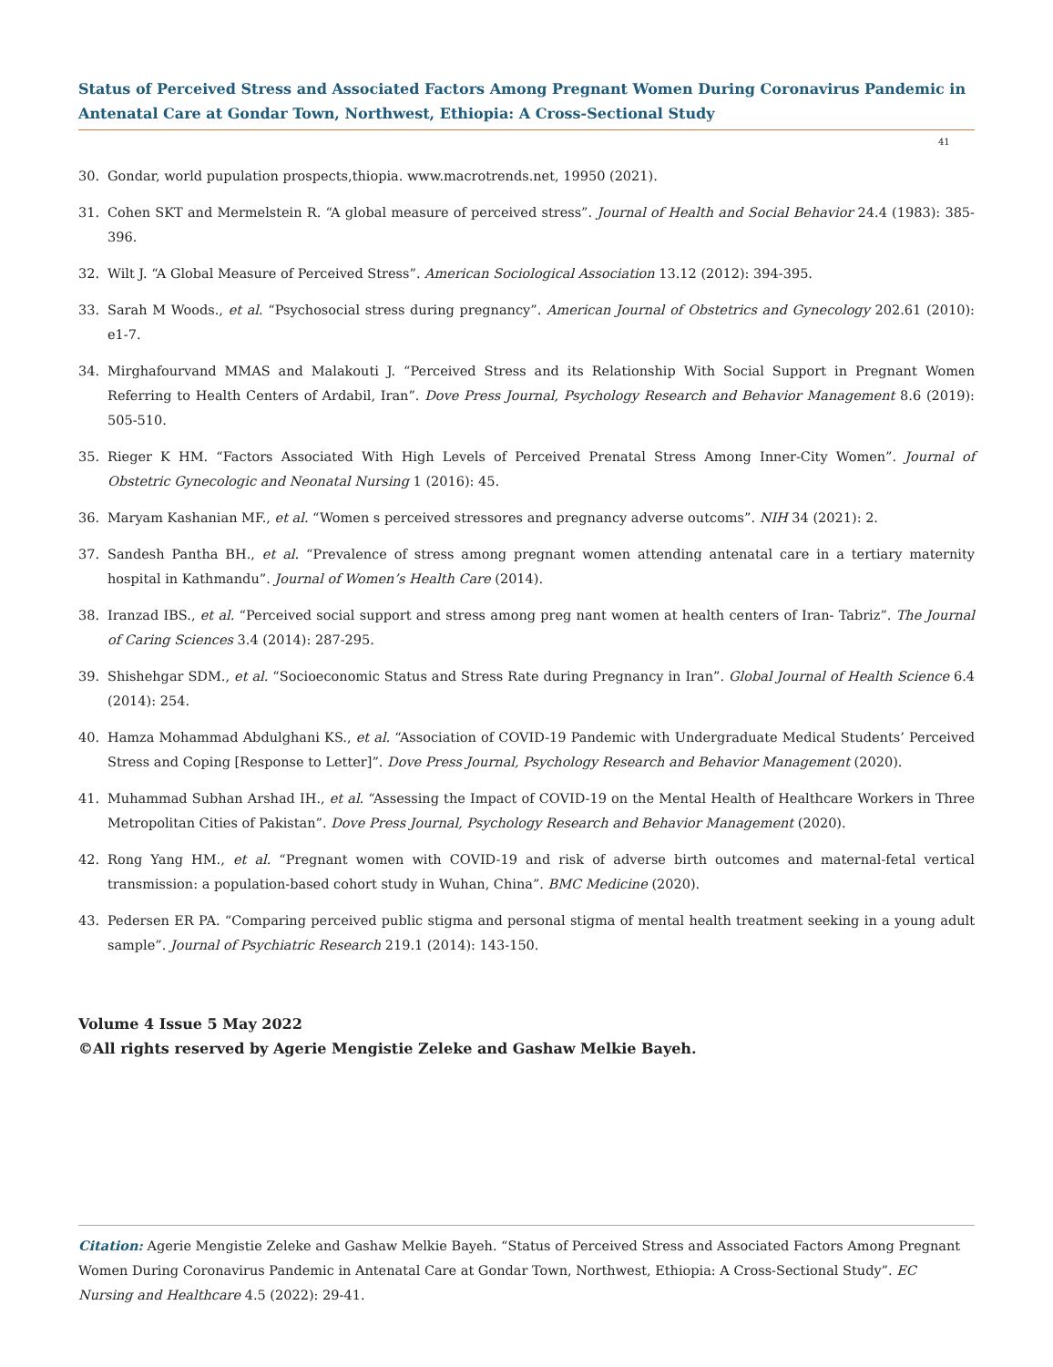Status of Perceived Stress and Associated Factors Among Pregnant Women During Coronavirus Pandemic in Antenatal Care at Gondar Town, Northwest, Ethiopia: A Cross-Sectional Study
41
30. Gondar, world pupulation prospects,thiopia. www.macrotrends.net, 19950 (2021).
31. Cohen SKT and Mermelstein R. “A global measure of perceived stress”. Journal of Health and Social Behavior 24.4 (1983): 385-396.
32. Wilt J. “A Global Measure of Perceived Stress”. American Sociological Association 13.12 (2012): 394-395.
33. Sarah M Woods., et al. “Psychosocial stress during pregnancy”. American Journal of Obstetrics and Gynecology 202.61 (2010): e1-7.
34. Mirghafourvand MMAS and Malakouti J. “Perceived Stress and its Relationship With Social Support in Pregnant Women Referring to Health Centers of Ardabil, Iran”. Dove Press Journal, Psychology Research and Behavior Management 8.6 (2019): 505-510.
35. Rieger K HM. “Factors Associated With High Levels of Perceived Prenatal Stress Among Inner-City Women”. Journal of Obstetric Gynecologic and Neonatal Nursing 1 (2016): 45.
36. Maryam Kashanian MF., et al. “Women s perceived stressores and pregnancy adverse outcoms”. NIH 34 (2021): 2.
37. Sandesh Pantha BH., et al. “Prevalence of stress among pregnant women attending antenatal care in a tertiary maternity hospital in Kathmandu”. Journal of Women’s Health Care (2014).
38. Iranzad IBS., et al. “Perceived social support and stress among preg nant women at health centers of Iran- Tabriz”. The Journal of Caring Sciences 3.4 (2014): 287-295.
39. Shishehgar SDM., et al. “Socioeconomic Status and Stress Rate during Pregnancy in Iran”. Global Journal of Health Science 6.4 (2014): 254.
40. Hamza Mohammad Abdulghani KS., et al. “Association of COVID-19 Pandemic with Undergraduate Medical Students’ Perceived Stress and Coping [Response to Letter]”. Dove Press Journal, Psychology Research and Behavior Management (2020).
41. Muhammad Subhan Arshad IH., et al. “Assessing the Impact of COVID-19 on the Mental Health of Healthcare Workers in Three Metropolitan Cities of Pakistan”. Dove Press Journal, Psychology Research and Behavior Management (2020).
42. Rong Yang HM., et al. “Pregnant women with COVID-19 and risk of adverse birth outcomes and maternal-fetal vertical transmission: a population-based cohort study in Wuhan, China”. BMC Medicine (2020).
43. Pedersen ER PA. “Comparing perceived public stigma and personal stigma of mental health treatment seeking in a young adult sample”. Journal of Psychiatric Research 219.1 (2014): 143-150.
Volume 4 Issue 5 May 2022
©All rights reserved by Agerie Mengistie Zeleke and Gashaw Melkie Bayeh.
Citation: Agerie Mengistie Zeleke and Gashaw Melkie Bayeh. “Status of Perceived Stress and Associated Factors Among Pregnant Women During Coronavirus Pandemic in Antenatal Care at Gondar Town, Northwest, Ethiopia: A Cross-Sectional Study”. EC Nursing and Healthcare 4.5 (2022): 29-41.